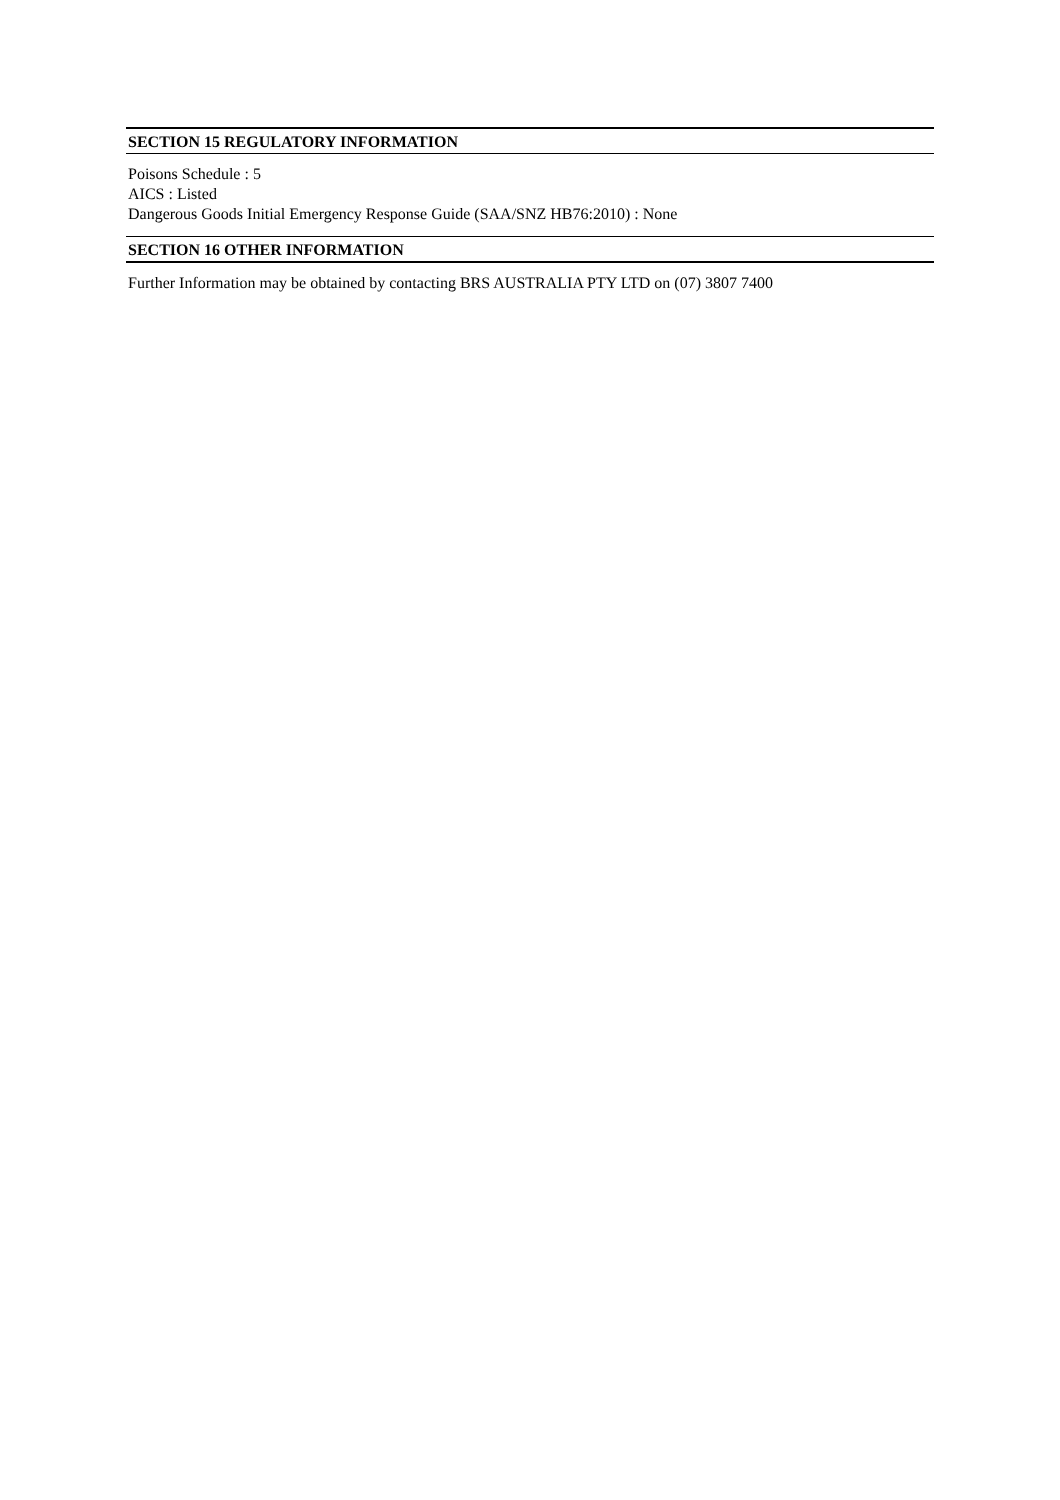SECTION 15 REGULATORY INFORMATION
Poisons Schedule : 5
AICS : Listed
Dangerous Goods Initial Emergency Response Guide (SAA/SNZ HB76:2010) : None
SECTION 16 OTHER INFORMATION
Further Information may be obtained by contacting BRS AUSTRALIA PTY LTD on (07) 3807 7400